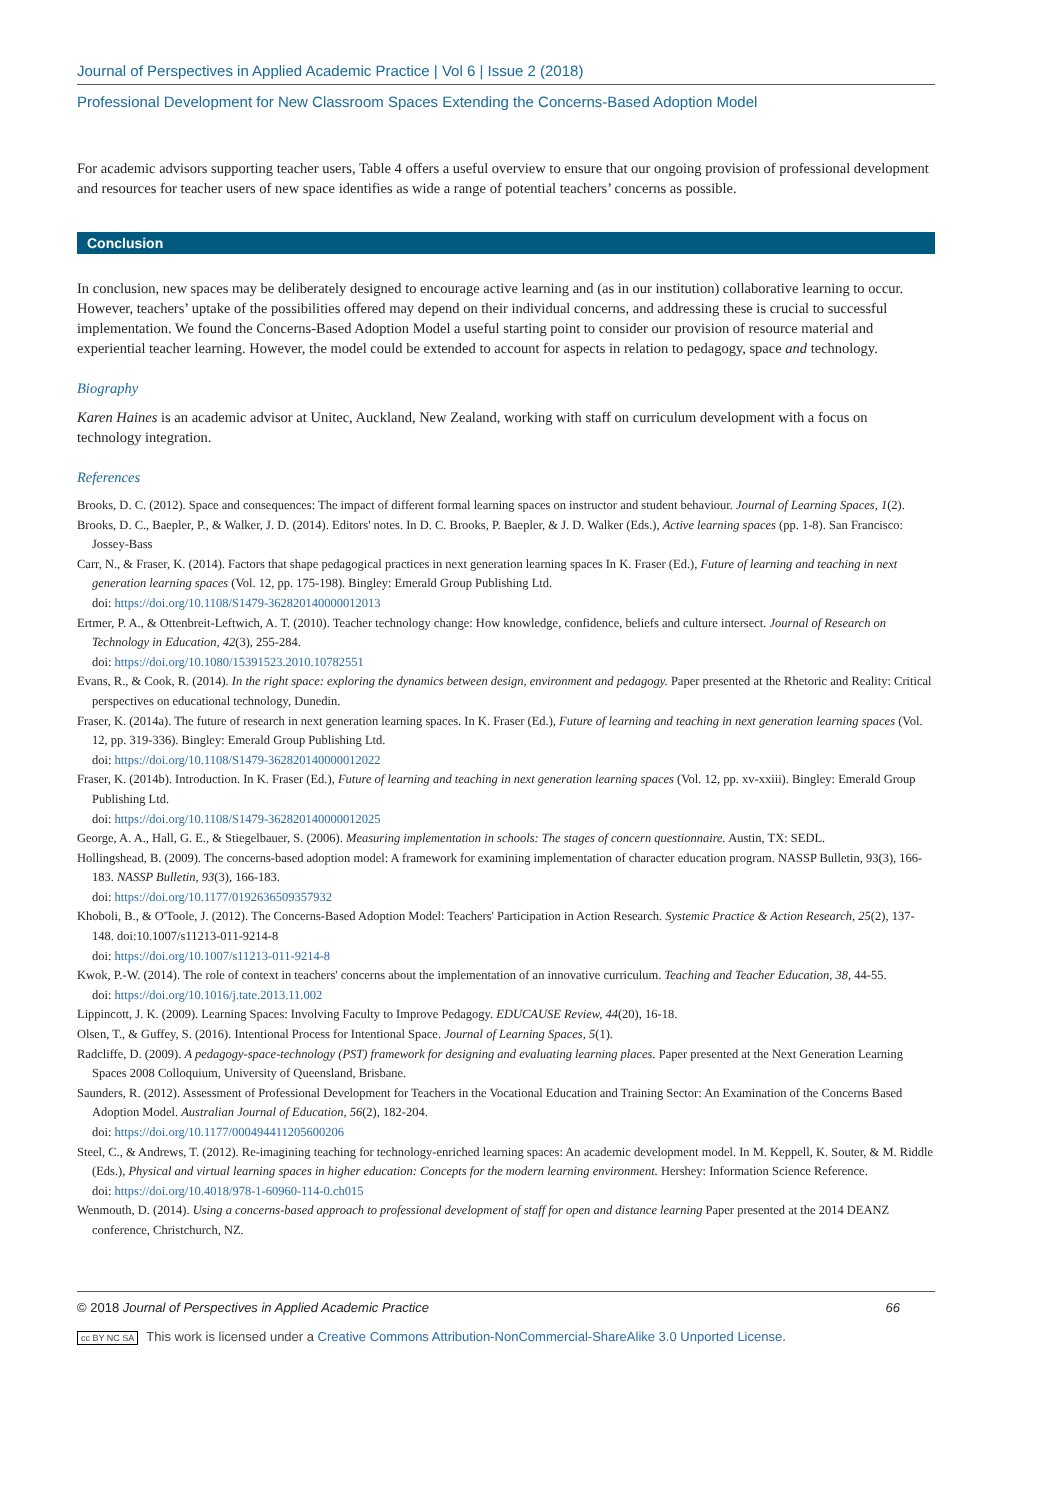Journal of Perspectives in Applied Academic Practice | Vol 6 | Issue 2 (2018)
Professional Development for New Classroom Spaces Extending the Concerns-Based Adoption Model
For academic advisors supporting teacher users, Table 4 offers a useful overview to ensure that our ongoing provision of professional development and resources for teacher users of new space identifies as wide a range of potential teachers’ concerns as possible.
Conclusion
In conclusion, new spaces may be deliberately designed to encourage active learning and (as in our institution) collaborative learning to occur. However, teachers’ uptake of the possibilities offered may depend on their individual concerns, and addressing these is crucial to successful implementation. We found the Concerns-Based Adoption Model a useful starting point to consider our provision of resource material and experiential teacher learning. However, the model could be extended to account for aspects in relation to pedagogy, space and technology.
Biography
Karen Haines is an academic advisor at Unitec, Auckland, New Zealand, working with staff on curriculum development with a focus on technology integration.
References
Brooks, D. C. (2012). Space and consequences: The impact of different formal learning spaces on instructor and student behaviour. Journal of Learning Spaces, 1(2).
Brooks, D. C., Baepler, P., & Walker, J. D. (2014). Editors' notes. In D. C. Brooks, P. Baepler, & J. D. Walker (Eds.), Active learning spaces (pp. 1-8). San Francisco: Jossey-Bass
Carr, N., & Fraser, K. (2014). Factors that shape pedagogical practices in next generation learning spaces In K. Fraser (Ed.), Future of learning and teaching in next generation learning spaces (Vol. 12, pp. 175-198). Bingley: Emerald Group Publishing Ltd.
doi: https://doi.org/10.1108/S1479-362820140000012013
Ertmer, P. A., & Ottenbreit-Leftwich, A. T. (2010). Teacher technology change: How knowledge, confidence, beliefs and culture intersect. Journal of Research on Technology in Education, 42(3), 255-284.
doi: https://doi.org/10.1080/15391523.2010.10782551
Evans, R., & Cook, R. (2014). In the right space: exploring the dynamics between design, environment and pedagogy. Paper presented at the Rhetoric and Reality: Critical perspectives on educational technology, Dunedin.
Fraser, K. (2014a). The future of research in next generation learning spaces. In K. Fraser (Ed.), Future of learning and teaching in next generation learning spaces (Vol. 12, pp. 319-336). Bingley: Emerald Group Publishing Ltd.
doi: https://doi.org/10.1108/S1479-362820140000012022
Fraser, K. (2014b). Introduction. In K. Fraser (Ed.), Future of learning and teaching in next generation learning spaces (Vol. 12, pp. xv-xxiii). Bingley: Emerald Group Publishing Ltd.
doi: https://doi.org/10.1108/S1479-362820140000012025
George, A. A., Hall, G. E., & Stiegelbauer, S. (2006). Measuring implementation in schools: The stages of concern questionnaire. Austin, TX: SEDL.
Hollingshead, B. (2009). The concerns-based adoption model: A framework for examining implementation of character education program. NASSP Bulletin, 93(3), 166-183. NASSP Bulletin, 93(3), 166-183.
doi: https://doi.org/10.1177/0192636509357932
Khoboli, B., & O'Toole, J. (2012). The Concerns-Based Adoption Model: Teachers' Participation in Action Research. Systemic Practice & Action Research, 25(2), 137-148. doi:10.1007/s11213-011-9214-8
doi: https://doi.org/10.1007/s11213-011-9214-8
Kwok, P.-W. (2014). The role of context in teachers' concerns about the implementation of an innovative curriculum. Teaching and Teacher Education, 38, 44-55.
doi: https://doi.org/10.1016/j.tate.2013.11.002
Lippincott, J. K. (2009). Learning Spaces: Involving Faculty to Improve Pedagogy. EDUCAUSE Review, 44(20), 16-18.
Olsen, T., & Guffey, S. (2016). Intentional Process for Intentional Space. Journal of Learning Spaces, 5(1).
Radcliffe, D. (2009). A pedagogy-space-technology (PST) framework for designing and evaluating learning places. Paper presented at the Next Generation Learning Spaces 2008 Colloquium, University of Queensland, Brisbane.
Saunders, R. (2012). Assessment of Professional Development for Teachers in the Vocational Education and Training Sector: An Examination of the Concerns Based Adoption Model. Australian Journal of Education, 56(2), 182-204.
doi: https://doi.org/10.1177/000494411205600206
Steel, C., & Andrews, T. (2012). Re-imagining teaching for technology-enriched learning spaces: An academic development model. In M. Keppell, K. Souter, & M. Riddle (Eds.), Physical and virtual learning spaces in higher education: Concepts for the modern learning environment. Hershey: Information Science Reference.
doi: https://doi.org/10.4018/978-1-60960-114-0.ch015
Wenmouth, D. (2014). Using a concerns-based approach to professional development of staff for open and distance learning Paper presented at the 2014 DEANZ conference, Christchurch, NZ.
© 2018 Journal of Perspectives in Applied Academic Practice 66
cc BY NC SA This work is licensed under a Creative Commons Attribution-NonCommercial-ShareAlike 3.0 Unported License.